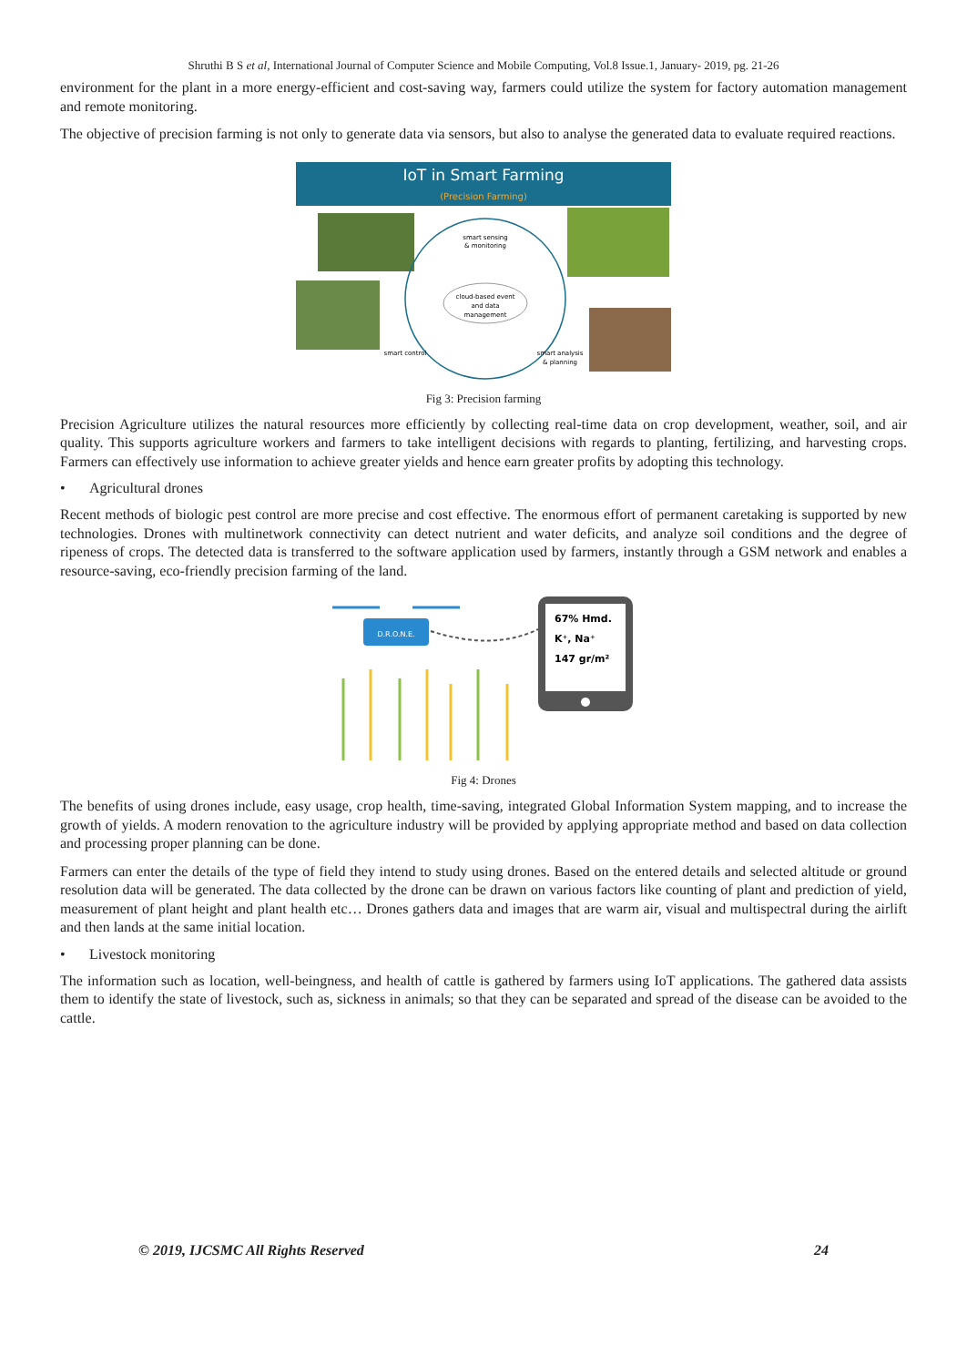Shruthi B S et al, International Journal of Computer Science and Mobile Computing, Vol.8 Issue.1, January- 2019, pg. 21-26
environment for the plant in a more energy-efficient and cost-saving way, farmers could utilize the system for factory automation management and remote monitoring.
The objective of precision farming is not only to generate data via sensors, but also to analyse the generated data to evaluate required reactions.
IoT in Smart Farming
(Precision Farming)
smart sensing
& monitoring
cloud-based event
and data
management
smart control
smart analysis
& planning
Fig 3: Precision farming
Precision Agriculture utilizes the natural resources more efficiently by collecting real-time data on crop development, weather, soil, and air quality. This supports agriculture workers and farmers to take intelligent decisions with regards to planting, fertilizing, and harvesting crops. Farmers can effectively use information to achieve greater yields and hence earn greater profits by adopting this technology.
• Agricultural drones
Recent methods of biologic pest control are more precise and cost effective. The enormous effort of permanent caretaking is supported by new technologies. Drones with multinetwork connectivity can detect nutrient and water deficits, and analyze soil conditions and the degree of ripeness of crops. The detected data is transferred to the software application used by farmers, instantly through a GSM network and enables a resource-saving, eco-friendly precision farming of the land.
D.R.O.N.E.
67% Hmd.
K⁺, Na⁺
147 gr/m²
Fig 4: Drones
The benefits of using drones include, easy usage, crop health, time-saving, integrated Global Information System mapping, and to increase the growth of yields. A modern renovation to the agriculture industry will be provided by applying appropriate method and based on data collection and processing proper planning can be done.
Farmers can enter the details of the type of field they intend to study using drones. Based on the entered details and selected altitude or ground resolution data will be generated. The data collected by the drone can be drawn on various factors like counting of plant and prediction of yield, measurement of plant height and plant health etc… Drones gathers data and images that are warm air, visual and multispectral during the airlift and then lands at the same initial location.
• Livestock monitoring
The information such as location, well-beingness, and health of cattle is gathered by farmers using IoT applications. The gathered data assists them to identify the state of livestock, such as, sickness in animals; so that they can be separated and spread of the disease can be avoided to the cattle.
© 2019, IJCSMC All Rights Reserved 24